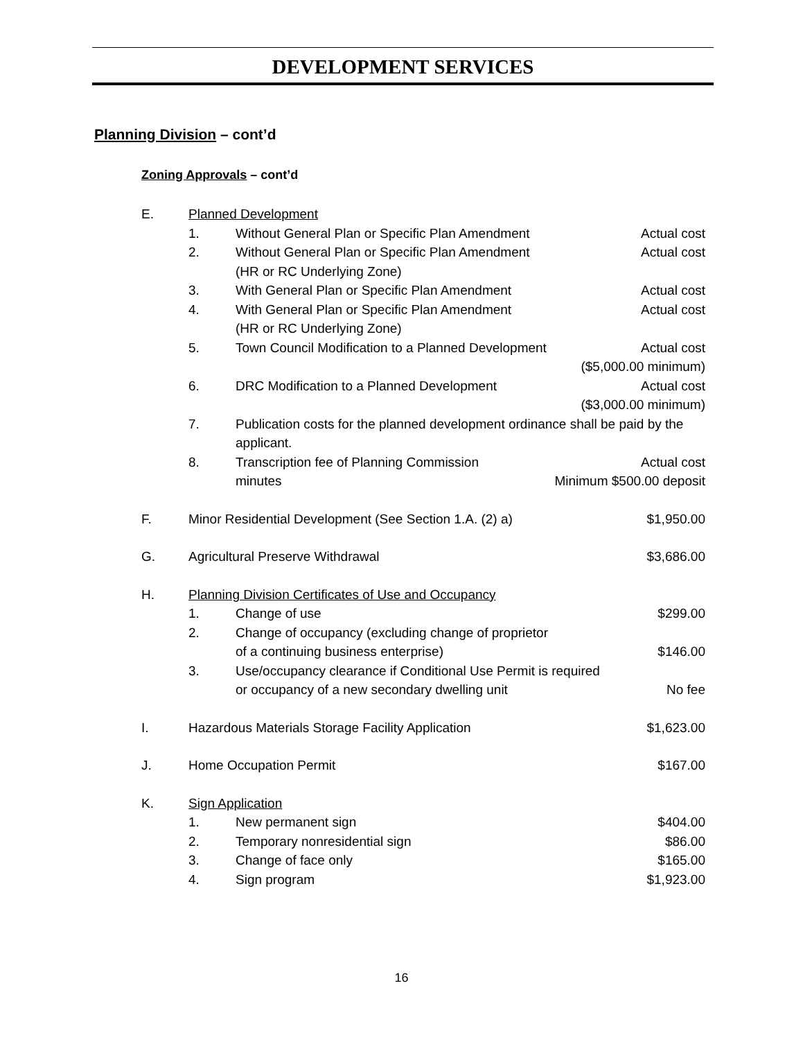DEVELOPMENT SERVICES
Planning Division – cont’d
Zoning Approvals – cont’d
E. Planned Development
1. Without General Plan or Specific Plan Amendment Actual cost
2. Without General Plan or Specific Plan Amendment
(HR or RC Underlying Zone) Actual cost
3. With General Plan or Specific Plan Amendment Actual cost
4. With General Plan or Specific Plan Amendment
(HR or RC Underlying Zone) Actual cost
5. Town Council Modification to a Planned Development Actual cost
($5,000.00 minimum)
6. DRC Modification to a Planned Development Actual cost
($3,000.00 minimum)
7. Publication costs for the planned development ordinance shall be paid by the applicant.
8. Transcription fee of Planning Commission
minutes Actual cost
Minimum $500.00 deposit
F. Minor Residential Development (See Section 1.A. (2) a) $1,950.00
G. Agricultural Preserve Withdrawal $3,686.00
H. Planning Division Certificates of Use and Occupancy
1. Change of use $299.00
2. Change of occupancy (excluding change of proprietor
of a continuing business enterprise)
$146.00
3. Use/occupancy clearance if Conditional Use Permit is required
or occupancy of a new secondary dwelling unit
No fee
I. Hazardous Materials Storage Facility Application $1,623.00
J. Home Occupation Permit $167.00
K. Sign Application
1. New permanent sign $404.00
2. Temporary nonresidential sign $86.00
3. Change of face only $165.00
4. Sign program $1,923.00
16